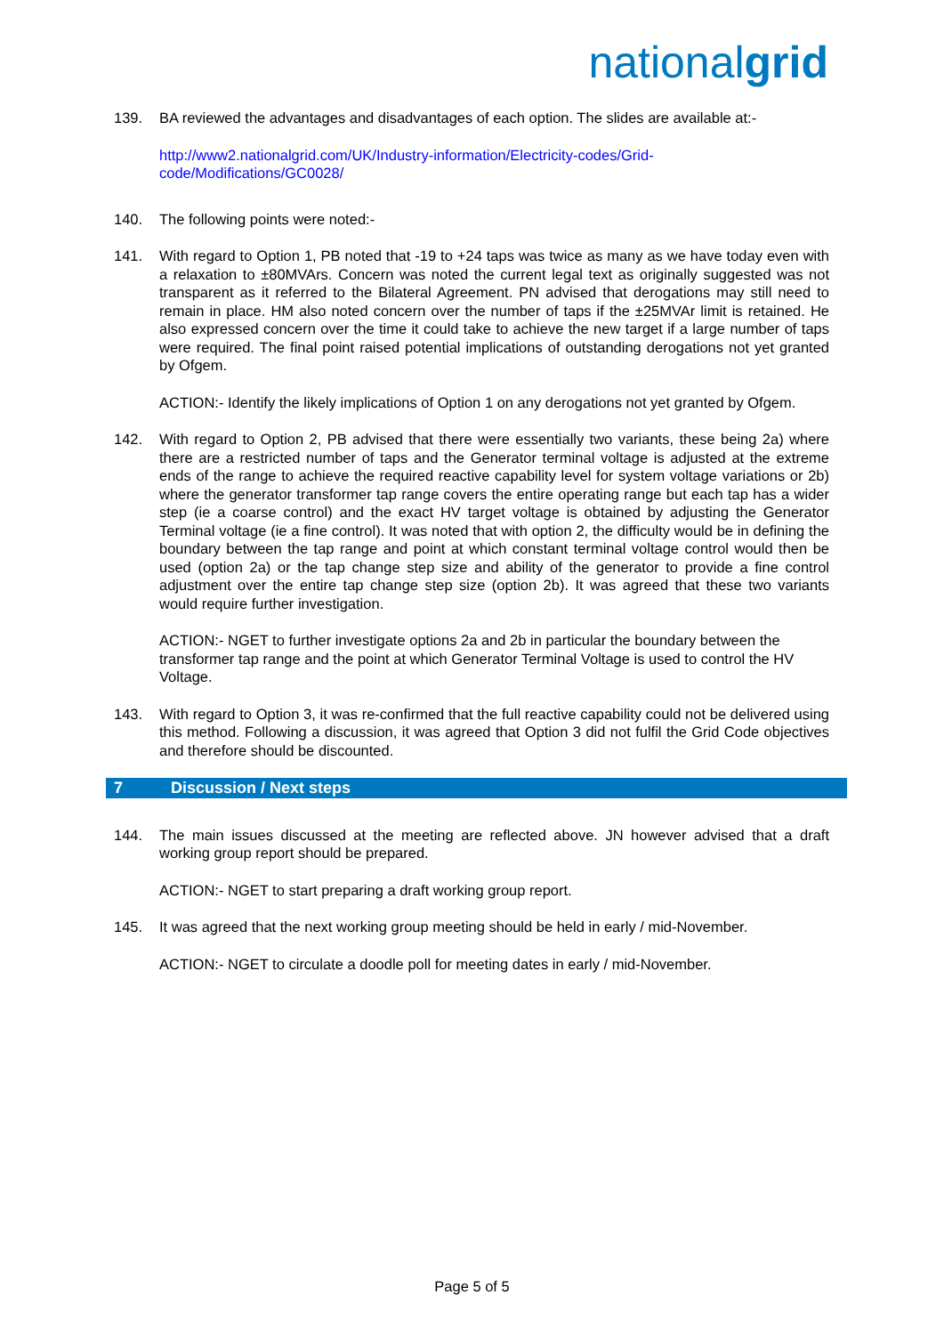nationalgrid
139. BA reviewed the advantages and disadvantages of each option. The slides are available at:-
http://www2.nationalgrid.com/UK/Industry-information/Electricity-codes/Grid-
code/Modifications/GC0028/
140. The following points were noted:-
141. With regard to Option 1, PB noted that -19 to +24 taps was twice as many as we have today even with a relaxation to ±80MVArs. Concern was noted the current legal text as originally suggested was not transparent as it referred to the Bilateral Agreement. PN advised that derogations may still need to remain in place. HM also noted concern over the number of taps if the ±25MVAr limit is retained. He also expressed concern over the time it could take to achieve the new target if a large number of taps were required. The final point raised potential implications of outstanding derogations not yet granted by Ofgem.
ACTION:- Identify the likely implications of Option 1 on any derogations not yet granted by Ofgem.
142. With regard to Option 2, PB advised that there were essentially two variants, these being 2a) where there are a restricted number of taps and the Generator terminal voltage is adjusted at the extreme ends of the range to achieve the required reactive capability level for system voltage variations or 2b) where the generator transformer tap range covers the entire operating range but each tap has a wider step (ie a coarse control) and the exact HV target voltage is obtained by adjusting the Generator Terminal voltage (ie a fine control). It was noted that with option 2, the difficulty would be in defining the boundary between the tap range and point at which constant terminal voltage control would then be used (option 2a) or the tap change step size and ability of the generator to provide a fine control adjustment over the entire tap change step size (option 2b). It was agreed that these two variants would require further investigation.
ACTION:- NGET to further investigate options 2a and 2b in particular the boundary between the transformer tap range and the point at which Generator Terminal Voltage is used to control the HV Voltage.
143. With regard to Option 3, it was re-confirmed that the full reactive capability could not be delivered using this method. Following a discussion, it was agreed that Option 3 did not fulfil the Grid Code objectives and therefore should be discounted.
7 Discussion / Next steps
144. The main issues discussed at the meeting are reflected above. JN however advised that a draft working group report should be prepared.
ACTION:- NGET to start preparing a draft working group report.
145. It was agreed that the next working group meeting should be held in early / mid-November.
ACTION:- NGET to circulate a doodle poll for meeting dates in early / mid-November.
Page 5 of 5